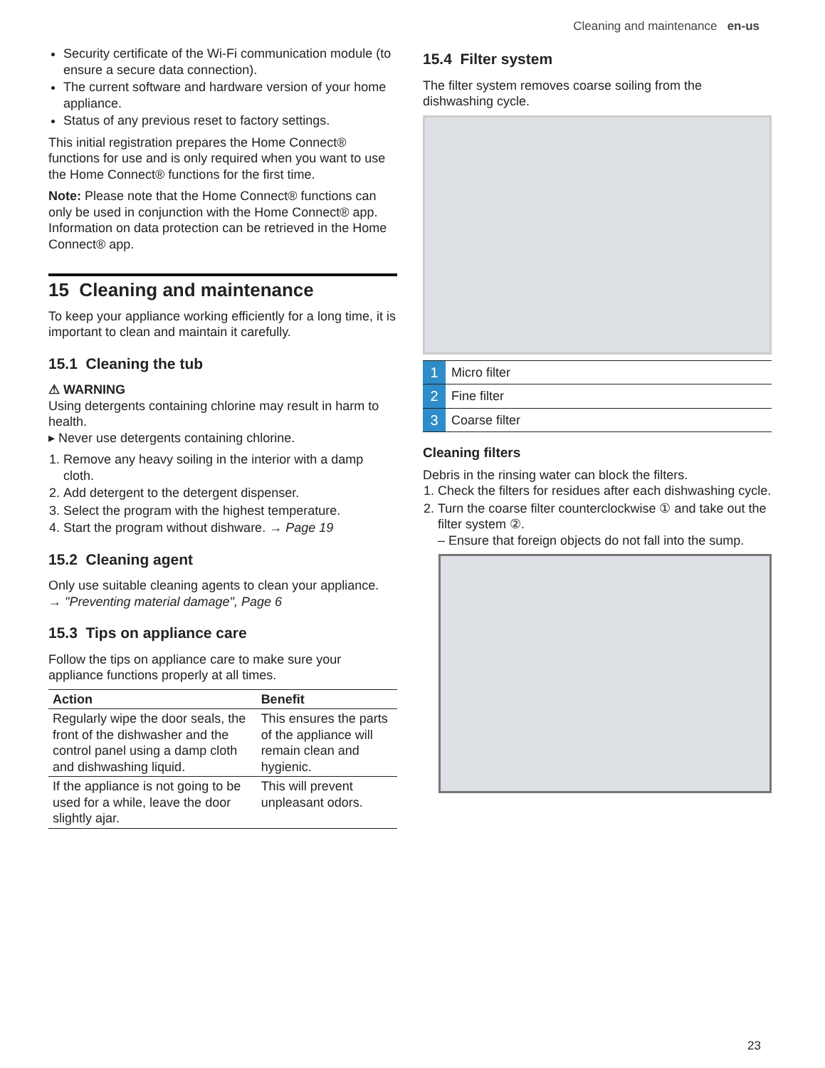Cleaning and maintenance en-us
Security certificate of the Wi-Fi communication module (to ensure a secure data connection).
The current software and hardware version of your home appliance.
Status of any previous reset to factory settings.
This initial registration prepares the Home Connect® functions for use and is only required when you want to use the Home Connect® functions for the first time.
Note: Please note that the Home Connect® functions can only be used in conjunction with the Home Connect® app. Information on data protection can be retrieved in the Home Connect® app.
15 Cleaning and maintenance
To keep your appliance working efficiently for a long time, it is important to clean and maintain it carefully.
15.1 Cleaning the tub
⚠ WARNING
Using detergents containing chlorine may result in harm to health.
▸ Never use detergents containing chlorine.
1. Remove any heavy soiling in the interior with a damp cloth.
2. Add detergent to the detergent dispenser.
3. Select the program with the highest temperature.
4. Start the program without dishware. → Page 19
15.2 Cleaning agent
Only use suitable cleaning agents to clean your appliance.
→ "Preventing material damage", Page 6
15.3 Tips on appliance care
Follow the tips on appliance care to make sure your appliance functions properly at all times.
| Action | Benefit |
| --- | --- |
| Regularly wipe the door seals, the front of the dishwasher and the control panel using a damp cloth and dishwashing liquid. | This ensures the parts of the appliance will remain clean and hygienic. |
| If the appliance is not going to be used for a while, leave the door slightly ajar. | This will prevent unpleasant odors. |
15.4 Filter system
The filter system removes coarse soiling from the dishwashing cycle.
| 1 | Micro filter |
| 2 | Fine filter |
| 3 | Coarse filter |
Cleaning filters
Debris in the rinsing water can block the filters.
1. Check the filters for residues after each dishwashing cycle.
2. Turn the coarse filter counterclockwise ① and take out the filter system ②.
– Ensure that foreign objects do not fall into the sump.
23